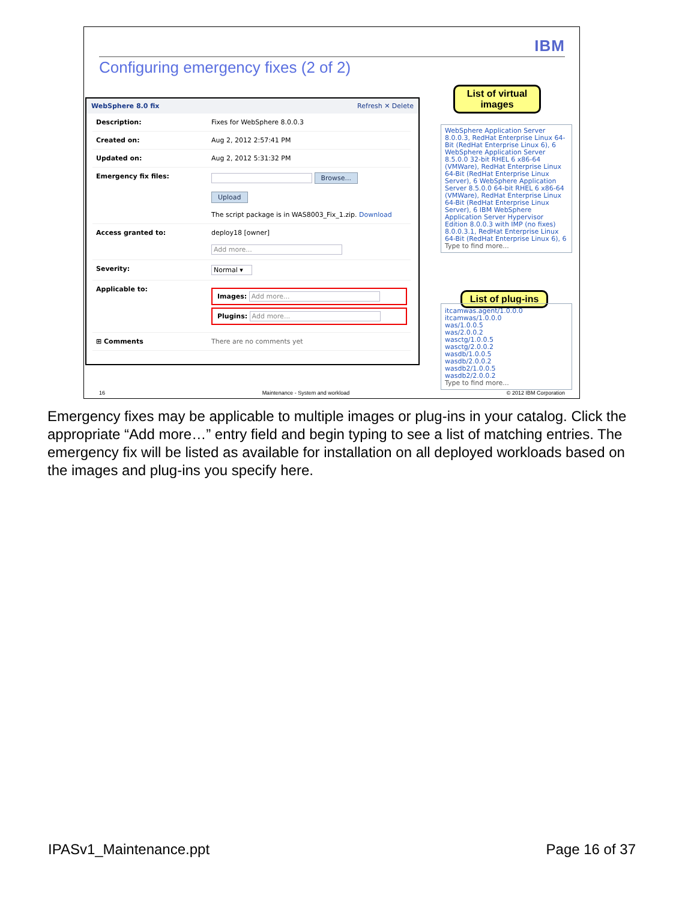IBM
Configuring emergency fixes (2 of 2)
WebSphere 8.0 fix Refresh ✕ Delete
| Description: | Fixes for WebSphere 8.0.0.3 |
| Created on: | Aug 2, 2012 2:57:41 PM |
| Updated on: | Aug 2, 2012 5:31:32 PM |
| Emergency fix files: | Browse... Upload The script package is in WAS8003_Fix_1.zip. Download |
| Access granted to: | deploy18 [owner] Add more... |
| Severity: | Normal ▾ |
| Applicable to: | Images: Add more... Plugins: Add more... |
| ⊞ Comments | There are no comments yet |
List of virtual images
WebSphere Application Server 8.0.0.3, RedHat Enterprise Linux 64-Bit (RedHat Enterprise Linux 6), 6 WebSphere Application Server 8.5.0.0 32-bit RHEL 6 x86-64 (VMWare), RedHat Enterprise Linux 64-Bit (RedHat Enterprise Linux Server), 6 WebSphere Application Server 8.5.0.0 64-bit RHEL 6 x86-64 (VMWare), RedHat Enterprise Linux 64-Bit (RedHat Enterprise Linux Server), 6 IBM WebSphere Application Server Hypervisor Edition 8.0.0.3 with IMP (no fixes) 8.0.0.3.1, RedHat Enterprise Linux 64-Bit (RedHat Enterprise Linux 6), 6
Type to find more...
List of plug-ins
itcamwas.agent/1.0.0.0
itcamwas/1.0.0.0
was/1.0.0.5
was/2.0.0.2
wasctg/1.0.0.5
wasctg/2.0.0.2
wasdb/1.0.0.5
wasdb/2.0.0.2
wasdb2/1.0.0.5
wasdb2/2.0.0.2
Type to find more...
16 Maintenance - System and workload © 2012 IBM Corporation
Emergency fixes may be applicable to multiple images or plug-ins in your catalog. Click the appropriate “Add more…” entry field and begin typing to see a list of matching entries. The emergency fix will be listed as available for installation on all deployed workloads based on the images and plug-ins you specify here.
IPASv1_Maintenance.ppt Page 16 of 37